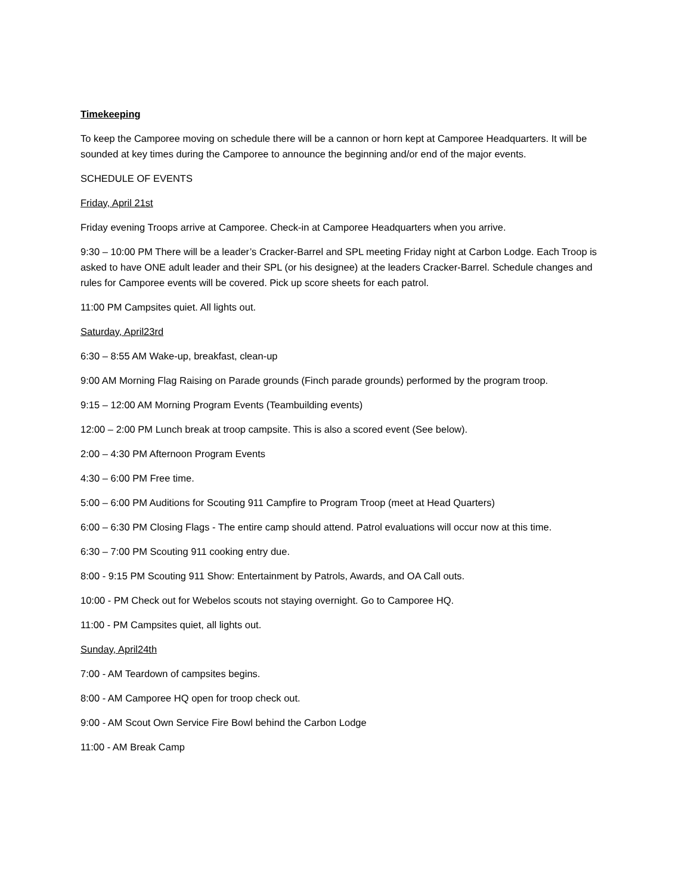Timekeeping
To keep the Camporee moving on schedule there will be a cannon or horn kept at Camporee Headquarters. It will be sounded at key times during the Camporee to announce the beginning and/or end of the major events.
SCHEDULE OF EVENTS
Friday, April 21st
Friday evening Troops arrive at Camporee. Check-in at Camporee Headquarters when you arrive.
9:30 – 10:00 PM There will be a leader’s Cracker-Barrel and SPL meeting Friday night at Carbon Lodge. Each Troop is asked to have ONE adult leader and their SPL (or his designee) at the leaders Cracker-Barrel. Schedule changes and rules for Camporee events will be covered. Pick up score sheets for each patrol.
11:00 PM Campsites quiet. All lights out.
Saturday, April23rd
6:30 – 8:55 AM Wake-up, breakfast, clean-up
9:00 AM Morning Flag Raising on Parade grounds (Finch parade grounds) performed by the program troop.
9:15 – 12:00 AM Morning Program Events (Teambuilding events)
12:00 – 2:00 PM Lunch break at troop campsite. This is also a scored event (See below).
2:00 – 4:30 PM Afternoon Program Events
4:30 – 6:00 PM Free time.
5:00 – 6:00 PM Auditions for Scouting 911 Campfire to Program Troop (meet at Head Quarters)
6:00 – 6:30 PM Closing Flags - The entire camp should attend. Patrol evaluations will occur now at this time.
6:30 – 7:00 PM Scouting 911 cooking entry due.
8:00 - 9:15 PM Scouting 911 Show: Entertainment by Patrols, Awards, and OA Call outs.
10:00 - PM Check out for Webelos scouts not staying overnight. Go to Camporee HQ.
11:00 - PM Campsites quiet, all lights out.
Sunday, April24th
7:00 - AM Teardown of campsites begins.
8:00 - AM Camporee HQ open for troop check out.
9:00 - AM Scout Own Service Fire Bowl behind the Carbon Lodge
11:00 - AM Break Camp